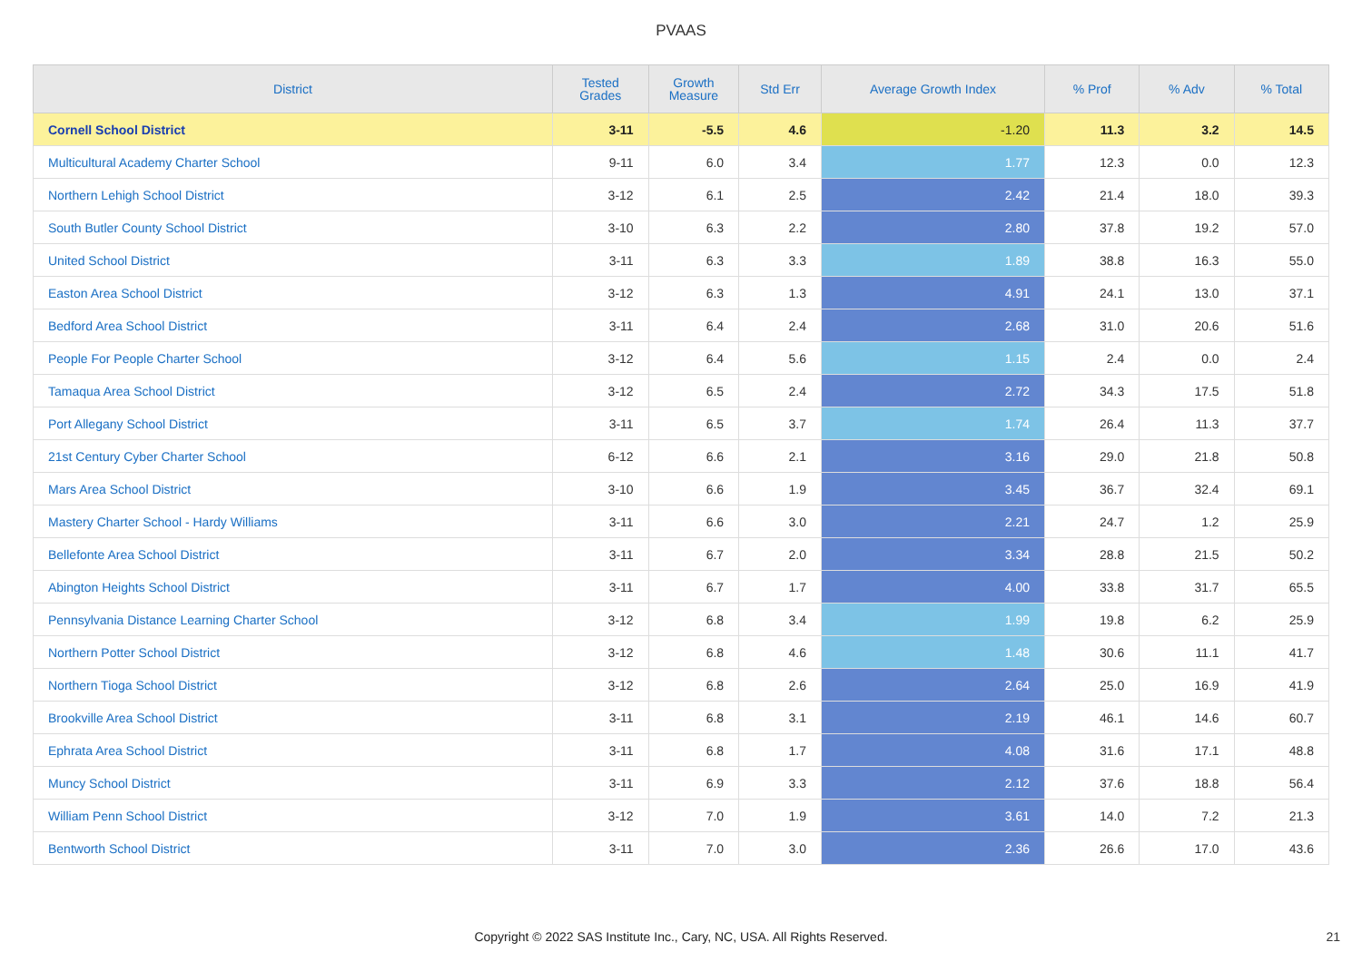PVAAS
| District | Tested Grades | Growth Measure | Std Err | Average Growth Index | % Prof | % Adv | % Total |
| --- | --- | --- | --- | --- | --- | --- | --- |
| Cornell School District | 3-11 | -5.5 | 4.6 | -1.20 | 11.3 | 3.2 | 14.5 |
| Multicultural Academy Charter School | 9-11 | 6.0 | 3.4 | 1.77 | 12.3 | 0.0 | 12.3 |
| Northern Lehigh School District | 3-12 | 6.1 | 2.5 | 2.42 | 21.4 | 18.0 | 39.3 |
| South Butler County School District | 3-10 | 6.3 | 2.2 | 2.80 | 37.8 | 19.2 | 57.0 |
| United School District | 3-11 | 6.3 | 3.3 | 1.89 | 38.8 | 16.3 | 55.0 |
| Easton Area School District | 3-12 | 6.3 | 1.3 | 4.91 | 24.1 | 13.0 | 37.1 |
| Bedford Area School District | 3-11 | 6.4 | 2.4 | 2.68 | 31.0 | 20.6 | 51.6 |
| People For People Charter School | 3-12 | 6.4 | 5.6 | 1.15 | 2.4 | 0.0 | 2.4 |
| Tamaqua Area School District | 3-12 | 6.5 | 2.4 | 2.72 | 34.3 | 17.5 | 51.8 |
| Port Allegany School District | 3-11 | 6.5 | 3.7 | 1.74 | 26.4 | 11.3 | 37.7 |
| 21st Century Cyber Charter School | 6-12 | 6.6 | 2.1 | 3.16 | 29.0 | 21.8 | 50.8 |
| Mars Area School District | 3-10 | 6.6 | 1.9 | 3.45 | 36.7 | 32.4 | 69.1 |
| Mastery Charter School - Hardy Williams | 3-11 | 6.6 | 3.0 | 2.21 | 24.7 | 1.2 | 25.9 |
| Bellefonte Area School District | 3-11 | 6.7 | 2.0 | 3.34 | 28.8 | 21.5 | 50.2 |
| Abington Heights School District | 3-11 | 6.7 | 1.7 | 4.00 | 33.8 | 31.7 | 65.5 |
| Pennsylvania Distance Learning Charter School | 3-12 | 6.8 | 3.4 | 1.99 | 19.8 | 6.2 | 25.9 |
| Northern Potter School District | 3-12 | 6.8 | 4.6 | 1.48 | 30.6 | 11.1 | 41.7 |
| Northern Tioga School District | 3-12 | 6.8 | 2.6 | 2.64 | 25.0 | 16.9 | 41.9 |
| Brookville Area School District | 3-11 | 6.8 | 3.1 | 2.19 | 46.1 | 14.6 | 60.7 |
| Ephrata Area School District | 3-11 | 6.8 | 1.7 | 4.08 | 31.6 | 17.1 | 48.8 |
| Muncy School District | 3-11 | 6.9 | 3.3 | 2.12 | 37.6 | 18.8 | 56.4 |
| William Penn School District | 3-12 | 7.0 | 1.9 | 3.61 | 14.0 | 7.2 | 21.3 |
| Bentworth School District | 3-11 | 7.0 | 3.0 | 2.36 | 26.6 | 17.0 | 43.6 |
Copyright © 2022 SAS Institute Inc., Cary, NC, USA. All Rights Reserved.
21